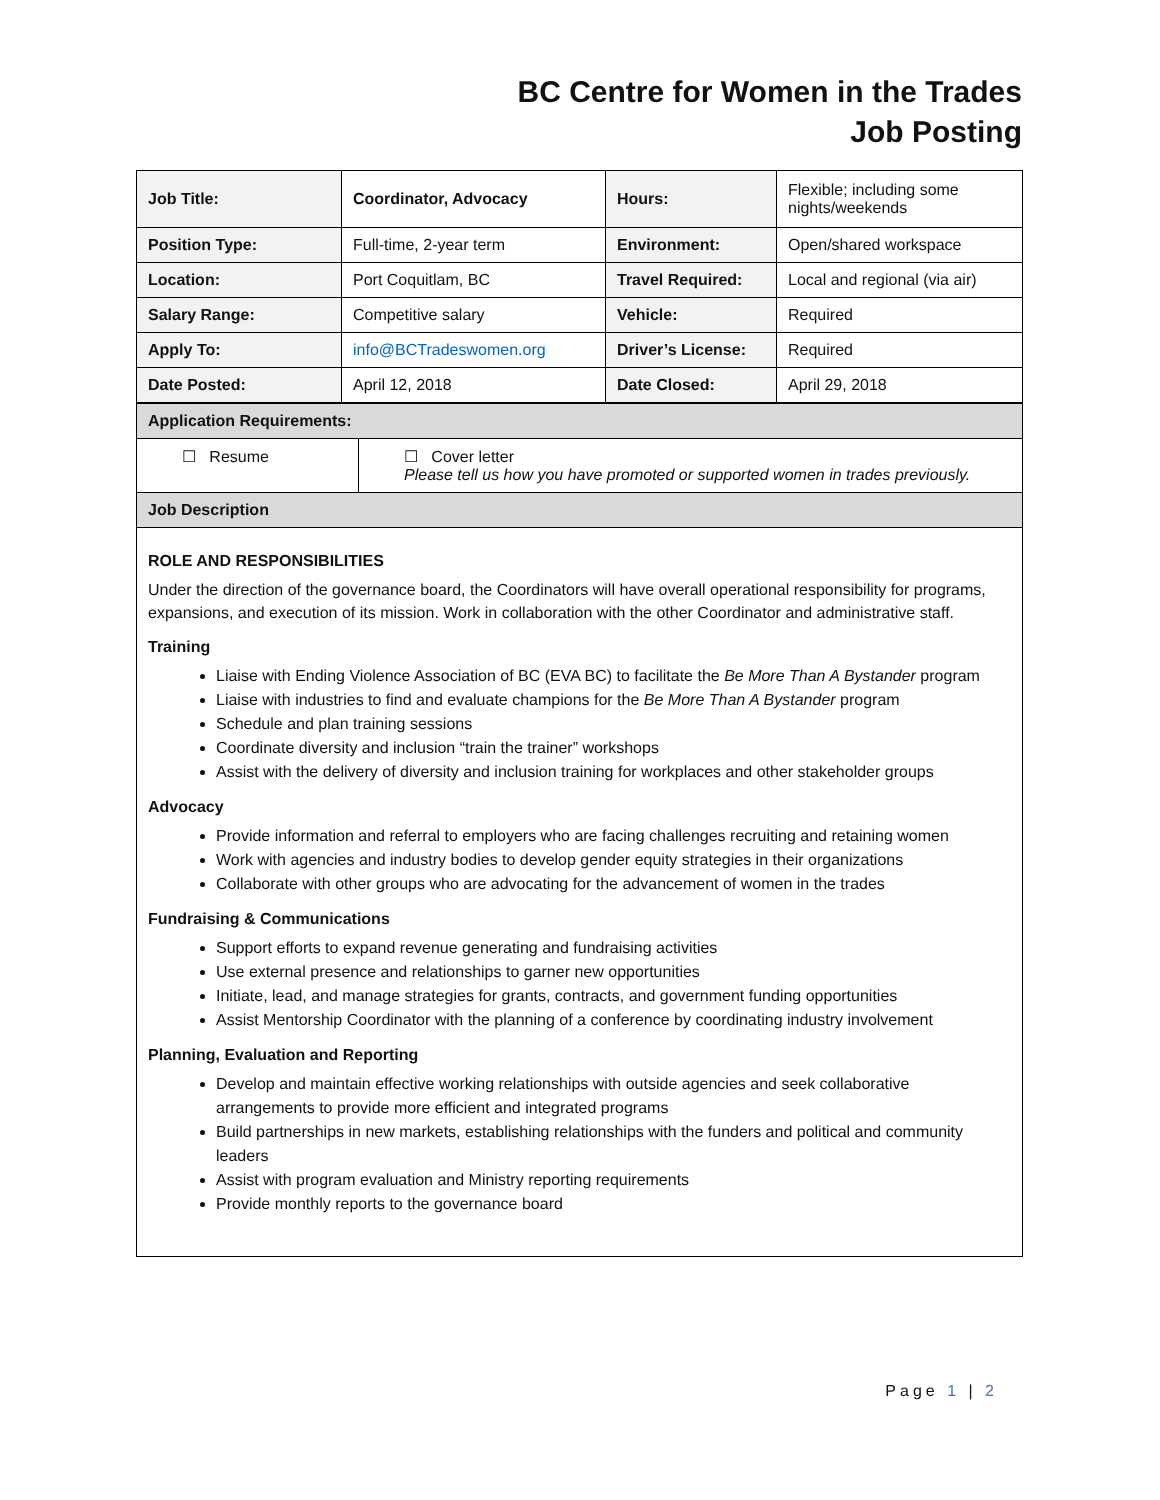BC Centre for Women in the Trades
Job Posting
| Job Title: | Coordinator, Advocacy | Hours: | Flexible; including some nights/weekends |
| Position Type: | Full-time, 2-year term | Environment: | Open/shared workspace |
| Location: | Port Coquitlam, BC | Travel Required: | Local and regional (via air) |
| Salary Range: | Competitive salary | Vehicle: | Required |
| Apply To: | info@BCTradeswomen.org | Driver’s License: | Required |
| Date Posted: | April 12, 2018 | Date Closed: | April 29, 2018 |
| Application Requirements: | |
| ☐ Resume | ☐ Cover letter Please tell us how you have promoted or supported women in trades previously. |
| Job Description | |
ROLE AND RESPONSIBILITIES
Under the direction of the governance board, the Coordinators will have overall operational responsibility for programs, expansions, and execution of its mission. Work in collaboration with the other Coordinator and administrative staff.
Training
Liaise with Ending Violence Association of BC (EVA BC) to facilitate the Be More Than A Bystander program
Liaise with industries to find and evaluate champions for the Be More Than A Bystander program
Schedule and plan training sessions
Coordinate diversity and inclusion “train the trainer” workshops
Assist with the delivery of diversity and inclusion training for workplaces and other stakeholder groups
Advocacy
Provide information and referral to employers who are facing challenges recruiting and retaining women
Work with agencies and industry bodies to develop gender equity strategies in their organizations
Collaborate with other groups who are advocating for the advancement of women in the trades
Fundraising & Communications
Support efforts to expand revenue generating and fundraising activities
Use external presence and relationships to garner new opportunities
Initiate, lead, and manage strategies for grants, contracts, and government funding opportunities
Assist Mentorship Coordinator with the planning of a conference by coordinating industry involvement
Planning, Evaluation and Reporting
Develop and maintain effective working relationships with outside agencies and seek collaborative arrangements to provide more efficient and integrated programs
Build partnerships in new markets, establishing relationships with the funders and political and community leaders
Assist with program evaluation and Ministry reporting requirements
Provide monthly reports to the governance board
Page 1 | 2